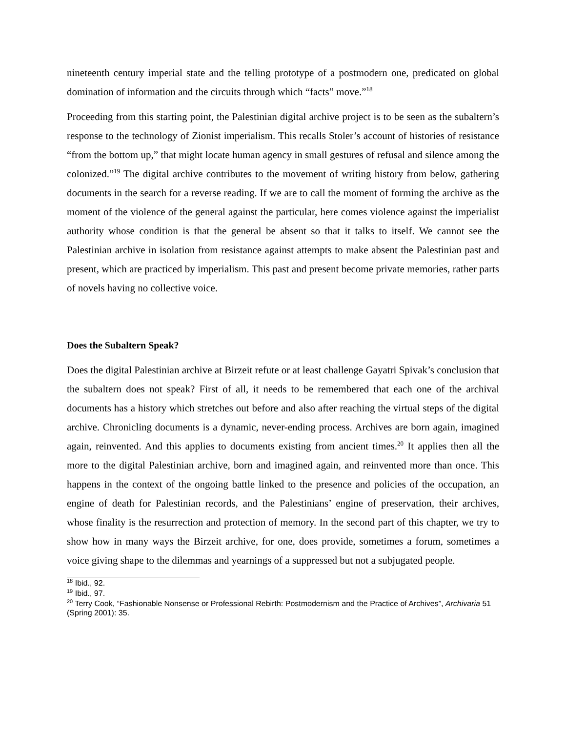nineteenth century imperial state and the telling prototype of a postmodern one, predicated on global domination of information and the circuits through which “facts” move.”<sup>18</sup>
Proceeding from this starting point, the Palestinian digital archive project is to be seen as the subaltern’s response to the technology of Zionist imperialism. This recalls Stoler’s account of histories of resistance “from the bottom up,” that might locate human agency in small gestures of refusal and silence among the colonized.”<sup>19</sup> The digital archive contributes to the movement of writing history from below, gathering documents in the search for a reverse reading. If we are to call the moment of forming the archive as the moment of the violence of the general against the particular, here comes violence against the imperialist authority whose condition is that the general be absent so that it talks to itself. We cannot see the Palestinian archive in isolation from resistance against attempts to make absent the Palestinian past and present, which are practiced by imperialism. This past and present become private memories, rather parts of novels having no collective voice.
Does the Subaltern Speak?
Does the digital Palestinian archive at Birzeit refute or at least challenge Gayatri Spivak’s conclusion that the subaltern does not speak? First of all, it needs to be remembered that each one of the archival documents has a history which stretches out before and also after reaching the virtual steps of the digital archive. Chronicling documents is a dynamic, never-ending process. Archives are born again, imagined again, reinvented. And this applies to documents existing from ancient times.<sup>20</sup> It applies then all the more to the digital Palestinian archive, born and imagined again, and reinvented more than once. This happens in the context of the ongoing battle linked to the presence and policies of the occupation, an engine of death for Palestinian records, and the Palestinians’ engine of preservation, their archives, whose finality is the resurrection and protection of memory. In the second part of this chapter, we try to show how in many ways the Birzeit archive, for one, does provide, sometimes a forum, sometimes a voice giving shape to the dilemmas and yearnings of a suppressed but not a subjugated people.
<sup>18</sup> Ibid., 92.
<sup>19</sup> Ibid., 97.
<sup>20</sup> Terry Cook, “Fashionable Nonsense or Professional Rebirth: Postmodernism and the Practice of Archives”, Archivaria 51 (Spring 2001): 35.